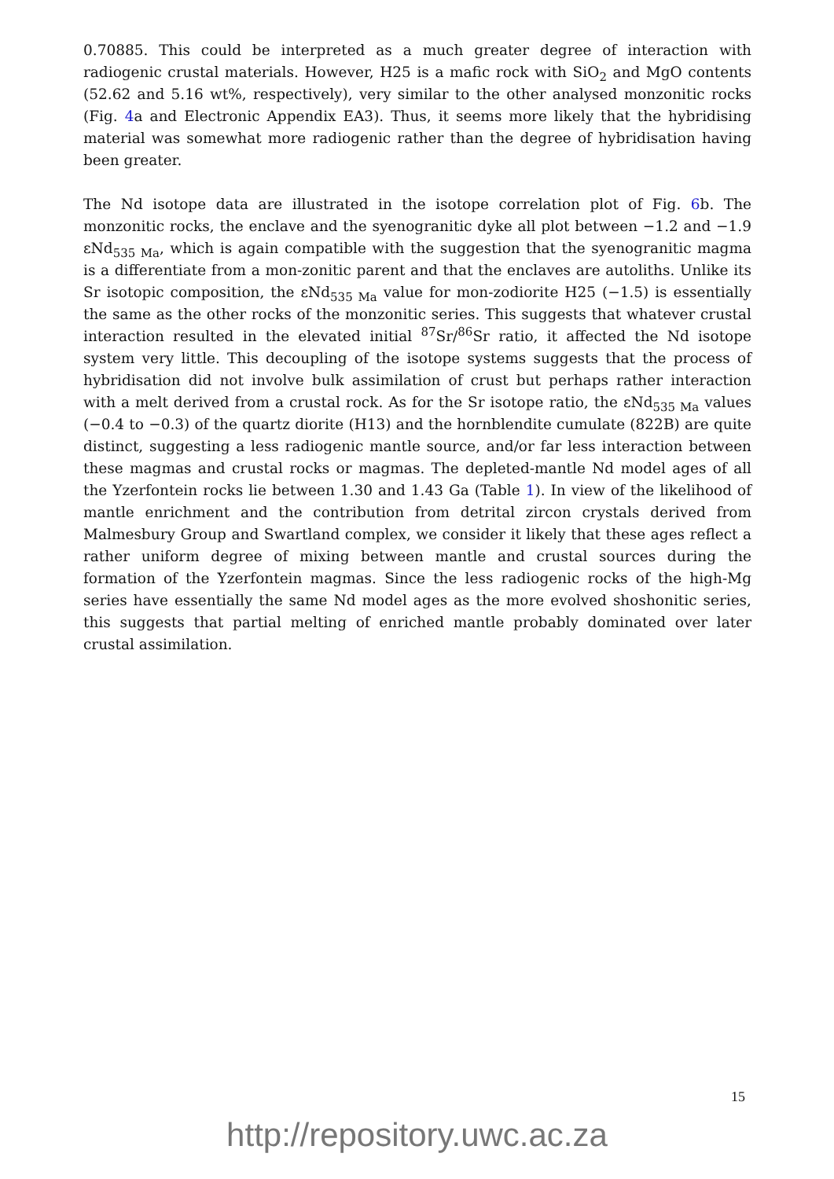0.70885. This could be interpreted as a much greater degree of interaction with radiogenic crustal materials. However, H25 is a mafic rock with SiO<sub>2</sub> and MgO contents (52.62 and 5.16 wt%, respectively), very similar to the other analysed monzonitic rocks (Fig. 4a and Electronic Appendix EA3). Thus, it seems more likely that the hybridising material was somewhat more radiogenic rather than the degree of hybridisation having been greater.
The Nd isotope data are illustrated in the isotope correlation plot of Fig. 6b. The monzonitic rocks, the enclave and the syenogranitic dyke all plot between −1.2 and −1.9 εNd<sub>535 Ma</sub>, which is again compatible with the suggestion that the syenogranitic magma is a differentiate from a mon-zonitic parent and that the enclaves are autoliths. Unlike its Sr isotopic composition, the εNd<sub>535 Ma</sub> value for mon-zodiorite H25 (−1.5) is essentially the same as the other rocks of the monzonitic series. This suggests that whatever crustal interaction resulted in the elevated initial <sup>87</sup>Sr/<sup>86</sup>Sr ratio, it affected the Nd isotope system very little. This decoupling of the isotope systems suggests that the process of hybridisation did not involve bulk assimilation of crust but perhaps rather interaction with a melt derived from a crustal rock. As for the Sr isotope ratio, the εNd<sub>535 Ma</sub> values (−0.4 to −0.3) of the quartz diorite (H13) and the hornblendite cumulate (822B) are quite distinct, suggesting a less radiogenic mantle source, and/or far less interaction between these magmas and crustal rocks or magmas. The depleted-mantle Nd model ages of all the Yzerfontein rocks lie between 1.30 and 1.43 Ga (Table 1). In view of the likelihood of mantle enrichment and the contribution from detrital zircon crystals derived from Malmesbury Group and Swartland complex, we consider it likely that these ages reflect a rather uniform degree of mixing between mantle and crustal sources during the formation of the Yzerfontein magmas. Since the less radiogenic rocks of the high-Mg series have essentially the same Nd model ages as the more evolved shoshonitic series, this suggests that partial melting of enriched mantle probably dominated over later crustal assimilation.
15
http://repository.uwc.ac.za